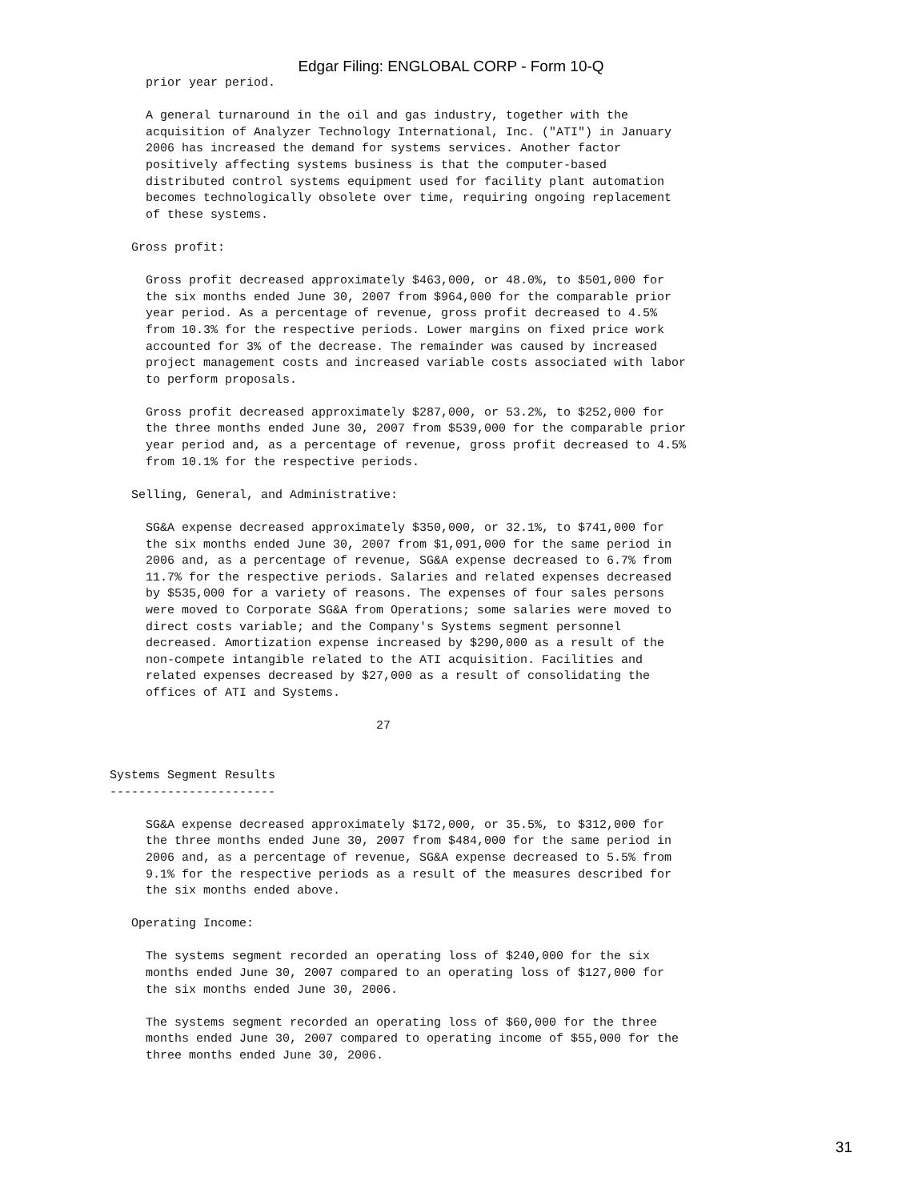Edgar Filing: ENGLOBAL CORP - Form 10-Q
     prior year period.

     A general turnaround in the oil and gas industry, together with the
     acquisition of Analyzer Technology International, Inc. ("ATI") in January
     2006 has increased the demand for systems services. Another factor
     positively affecting systems business is that the computer-based
     distributed control systems equipment used for facility plant automation
     becomes technologically obsolete over time, requiring ongoing replacement
     of these systems.

   Gross profit:

     Gross profit decreased approximately $463,000, or 48.0%, to $501,000 for
     the six months ended June 30, 2007 from $964,000 for the comparable prior
     year period. As a percentage of revenue, gross profit decreased to 4.5%
     from 10.3% for the respective periods. Lower margins on fixed price work
     accounted for 3% of the decrease. The remainder was caused by increased
     project management costs and increased variable costs associated with labor
     to perform proposals.

     Gross profit decreased approximately $287,000, or 53.2%, to $252,000 for
     the three months ended June 30, 2007 from $539,000 for the comparable prior
     year period and, as a percentage of revenue, gross profit decreased to 4.5%
     from 10.1% for the respective periods.

   Selling, General, and Administrative:

     SG&A expense decreased approximately $350,000, or 32.1%, to $741,000 for
     the six months ended June 30, 2007 from $1,091,000 for the same period in
     2006 and, as a percentage of revenue, SG&A expense decreased to 6.7% from
     11.7% for the respective periods. Salaries and related expenses decreased
     by $535,000 for a variety of reasons. The expenses of four sales persons
     were moved to Corporate SG&A from Operations; some salaries were moved to
     direct costs variable; and the Company's Systems segment personnel
     decreased. Amortization expense increased by $290,000 as a result of the
     non-compete intangible related to the ATI acquisition. Facilities and
     related expenses decreased by $27,000 as a result of consolidating the
     offices of ATI and Systems.

                                     27


Systems Segment Results
-----------------------

     SG&A expense decreased approximately $172,000, or 35.5%, to $312,000 for
     the three months ended June 30, 2007 from $484,000 for the same period in
     2006 and, as a percentage of revenue, SG&A expense decreased to 5.5% from
     9.1% for the respective periods as a result of the measures described for
     the six months ended above.

   Operating Income:

     The systems segment recorded an operating loss of $240,000 for the six
     months ended June 30, 2007 compared to an operating loss of $127,000 for
     the six months ended June 30, 2006.

     The systems segment recorded an operating loss of $60,000 for the three
     months ended June 30, 2007 compared to operating income of $55,000 for the
     three months ended June 30, 2006.
31